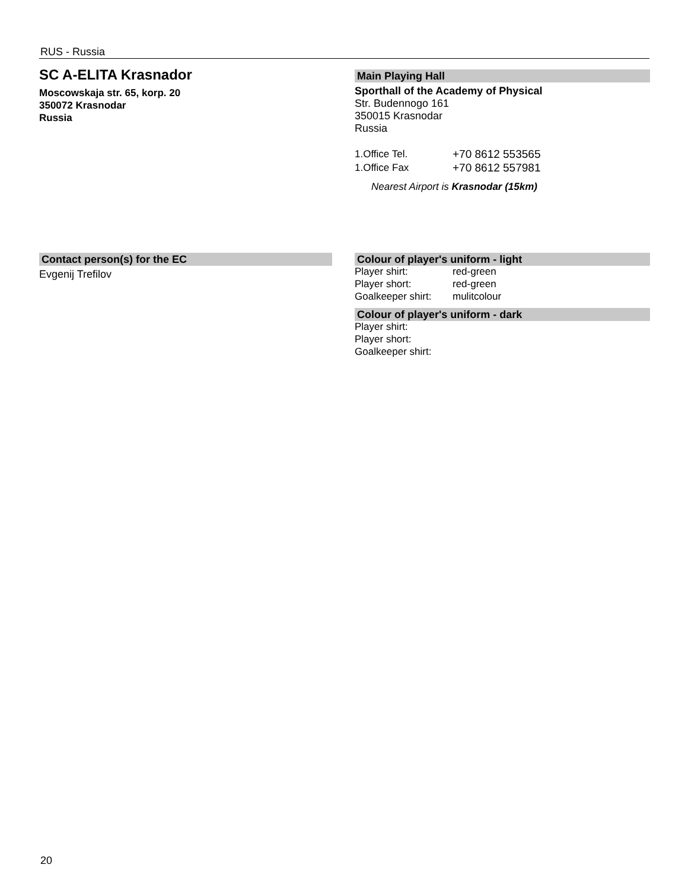RUS - Russia
SC A-ELITA Krasnador
Moscowskaja str. 65, korp. 20
350072 Krasnodar
Russia
Main Playing Hall
Sporthall of the Academy of Physical
Str. Budennogo 161
350015 Krasnodar
Russia
| 1.Office Tel. | +70 8612 553565 |
| 1.Office Fax | +70 8612 557981 |
Nearest Airport is Krasnodar (15km)
Contact person(s) for the EC
Evgenij Trefilov
Colour of player's uniform - light
| Player shirt: | red-green |
| Player short: | red-green |
| Goalkeeper shirt: | mulitcolour |
Colour of player's uniform - dark
| Player shirt: |
| Player short: |
| Goalkeeper shirt: |
20